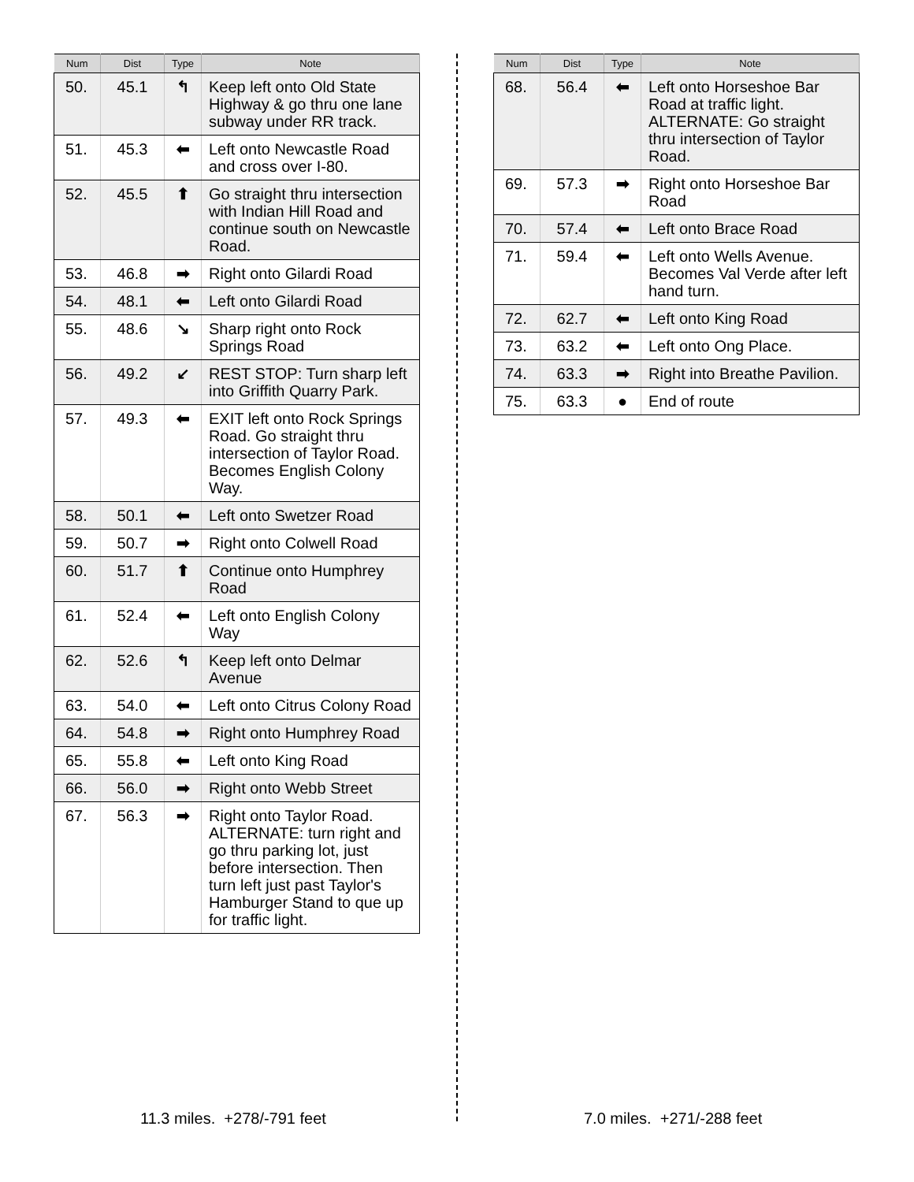| Num | Dist | Type | Note |
| --- | --- | --- | --- |
| 50. | 45.1 | ↰ | Keep left onto Old State Highway & go thru one lane subway under RR track. |
| 51. | 45.3 | ⬅ | Left onto Newcastle Road and cross over I-80. |
| 52. | 45.5 | ⬆ | Go straight thru intersection with Indian Hill Road and continue south on Newcastle Road. |
| 53. | 46.8 | ➡ | Right onto Gilardi Road |
| 54. | 48.1 | ⬅ | Left onto Gilardi Road |
| 55. | 48.6 | ↘ | Sharp right onto Rock Springs Road |
| 56. | 49.2 | ↙ | REST STOP: Turn sharp left into Griffith Quarry Park. |
| 57. | 49.3 | ⬅ | EXIT left onto Rock Springs Road. Go straight thru intersection of Taylor Road. Becomes English Colony Way. |
| 58. | 50.1 | ⬅ | Left onto Swetzer Road |
| 59. | 50.7 | ➡ | Right onto Colwell Road |
| 60. | 51.7 | ⬆ | Continue onto Humphrey Road |
| 61. | 52.4 | ⬅ | Left onto English Colony Way |
| 62. | 52.6 | ↰ | Keep left onto Delmar Avenue |
| 63. | 54.0 | ⬅ | Left onto Citrus Colony Road |
| 64. | 54.8 | ➡ | Right onto Humphrey Road |
| 65. | 55.8 | ⬅ | Left onto King Road |
| 66. | 56.0 | ➡ | Right onto Webb Street |
| 67. | 56.3 | ➡ | Right onto Taylor Road. ALTERNATE: turn right and go thru parking lot, just before intersection. Then turn left just past Taylor's Hamburger Stand to que up for traffic light. |
| Num | Dist | Type | Note |
| --- | --- | --- | --- |
| 68. | 56.4 | ⬅ | Left onto Horseshoe Bar Road at traffic light. ALTERNATE: Go straight thru intersection of Taylor Road. |
| 69. | 57.3 | ➡ | Right onto Horseshoe Bar Road |
| 70. | 57.4 | ⬅ | Left onto Brace Road |
| 71. | 59.4 | ⬅ | Left onto Wells Avenue. Becomes Val Verde after left hand turn. |
| 72. | 62.7 | ⬅ | Left onto King Road |
| 73. | 63.2 | ⬅ | Left onto Ong Place. |
| 74. | 63.3 | ➡ | Right into Breathe Pavilion. |
| 75. | 63.3 | ● | End of route |
11.3 miles. +278/-791 feet 7.0 miles. +271/-288 feet